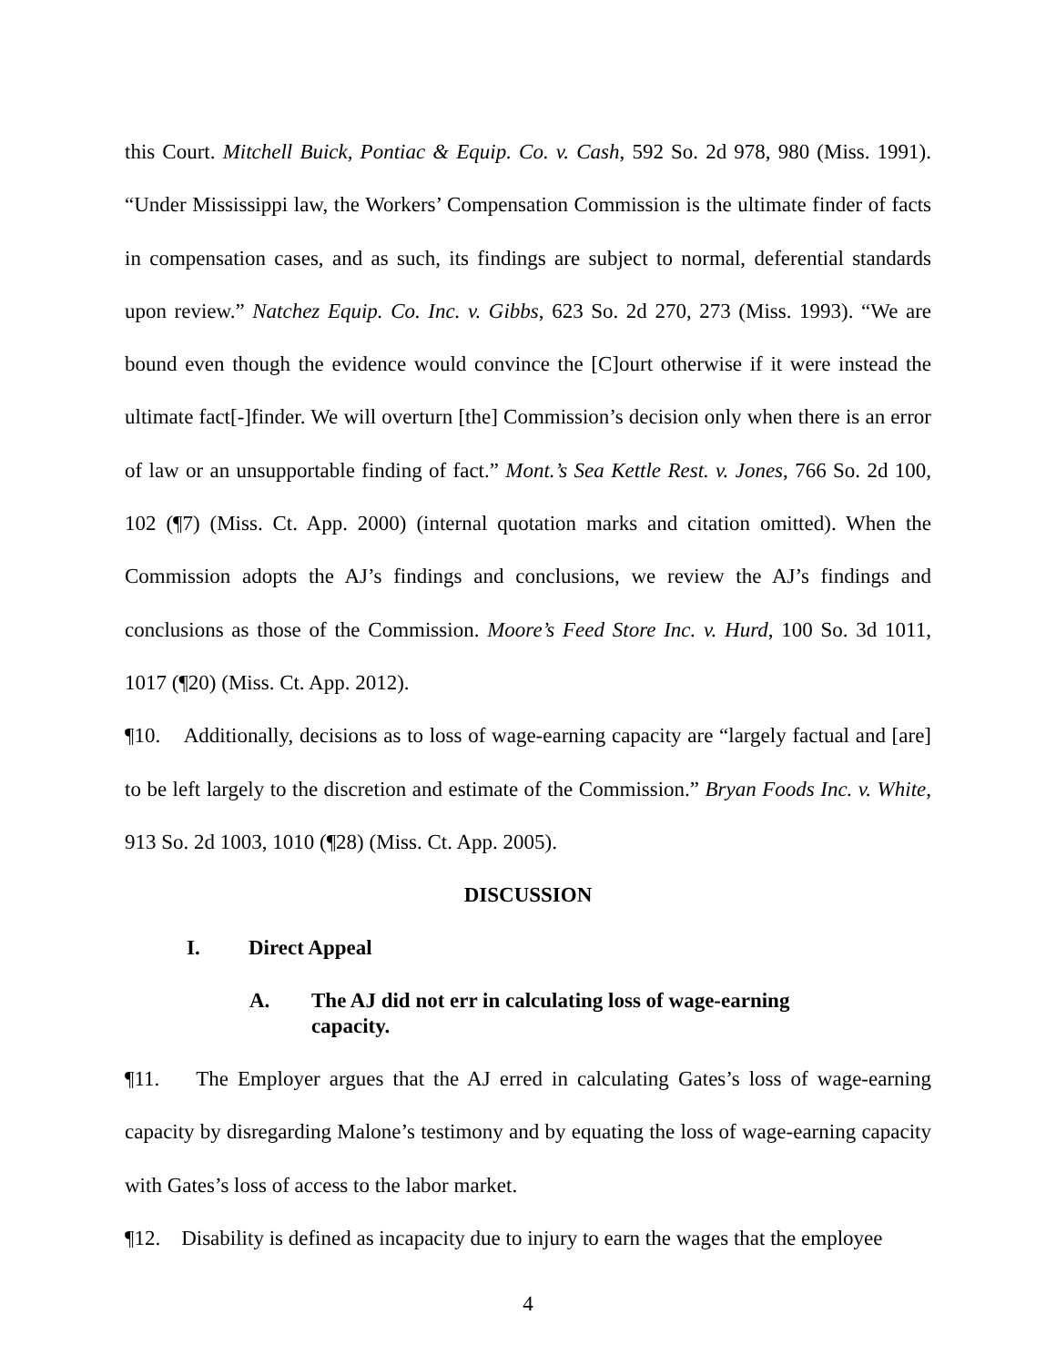this Court. Mitchell Buick, Pontiac & Equip. Co. v. Cash, 592 So. 2d 978, 980 (Miss. 1991). “Under Mississippi law, the Workers’ Compensation Commission is the ultimate finder of facts in compensation cases, and as such, its findings are subject to normal, deferential standards upon review.” Natchez Equip. Co. Inc. v. Gibbs, 623 So. 2d 270, 273 (Miss. 1993). “We are bound even though the evidence would convince the [C]ourt otherwise if it were instead the ultimate fact[-]finder. We will overturn [the] Commission’s decision only when there is an error of law or an unsupportable finding of fact.” Mont.’s Sea Kettle Rest. v. Jones, 766 So. 2d 100, 102 (¶7) (Miss. Ct. App. 2000) (internal quotation marks and citation omitted). When the Commission adopts the AJ’s findings and conclusions, we review the AJ’s findings and conclusions as those of the Commission. Moore’s Feed Store Inc. v. Hurd, 100 So. 3d 1011, 1017 (¶20) (Miss. Ct. App. 2012).
¶10. Additionally, decisions as to loss of wage-earning capacity are “largely factual and [are] to be left largely to the discretion and estimate of the Commission.” Bryan Foods Inc. v. White, 913 So. 2d 1003, 1010 (¶28) (Miss. Ct. App. 2005).
DISCUSSION
I. Direct Appeal
A. The AJ did not err in calculating loss of wage-earning capacity.
¶11. The Employer argues that the AJ erred in calculating Gates’s loss of wage-earning capacity by disregarding Malone’s testimony and by equating the loss of wage-earning capacity with Gates’s loss of access to the labor market.
¶12. Disability is defined as incapacity due to injury to earn the wages that the employee
4